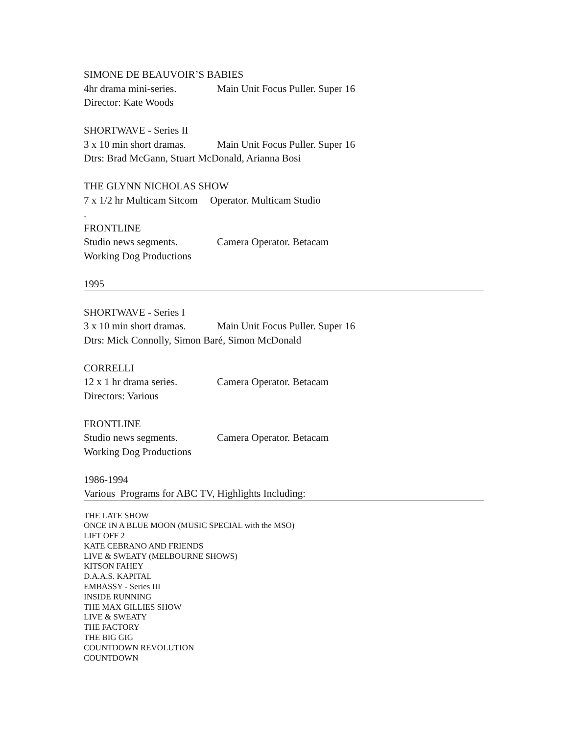SIMONE DE BEAUVOIR’S BABIES
4hr drama mini-series. Main Unit Focus Puller. Super 16
Director: Kate Woods
SHORTWAVE - Series II
3 x 10 min short dramas. Main Unit Focus Puller. Super 16
Dtrs: Brad McGann, Stuart McDonald, Arianna Bosi
THE GLYNN NICHOLAS SHOW
7 x 1/2 hr Multicam Sitcom Operator. Multicam Studio
.
FRONTLINE
Studio news segments. Camera Operator. Betacam
Working Dog Productions
1995
SHORTWAVE - Series I
3 x 10 min short dramas. Main Unit Focus Puller. Super 16
Dtrs: Mick Connolly, Simon Baré, Simon McDonald
CORRELLI
12 x 1 hr drama series. Camera Operator. Betacam
Directors: Various
FRONTLINE
Studio news segments. Camera Operator. Betacam
Working Dog Productions
1986-1994
Various Programs for ABC TV, Highlights Including:
THE LATE SHOW
ONCE IN A BLUE MOON (MUSIC SPECIAL with the MSO)
LIFT OFF 2
KATE CEBRANO AND FRIENDS
LIVE & SWEATY (MELBOURNE SHOWS)
KITSON FAHEY
D.A.A.S. KAPITAL
EMBASSY - Series III
INSIDE RUNNING
THE MAX GILLIES SHOW
LIVE & SWEATY
THE FACTORY
THE BIG GIG
COUNTDOWN REVOLUTION
COUNTDOWN